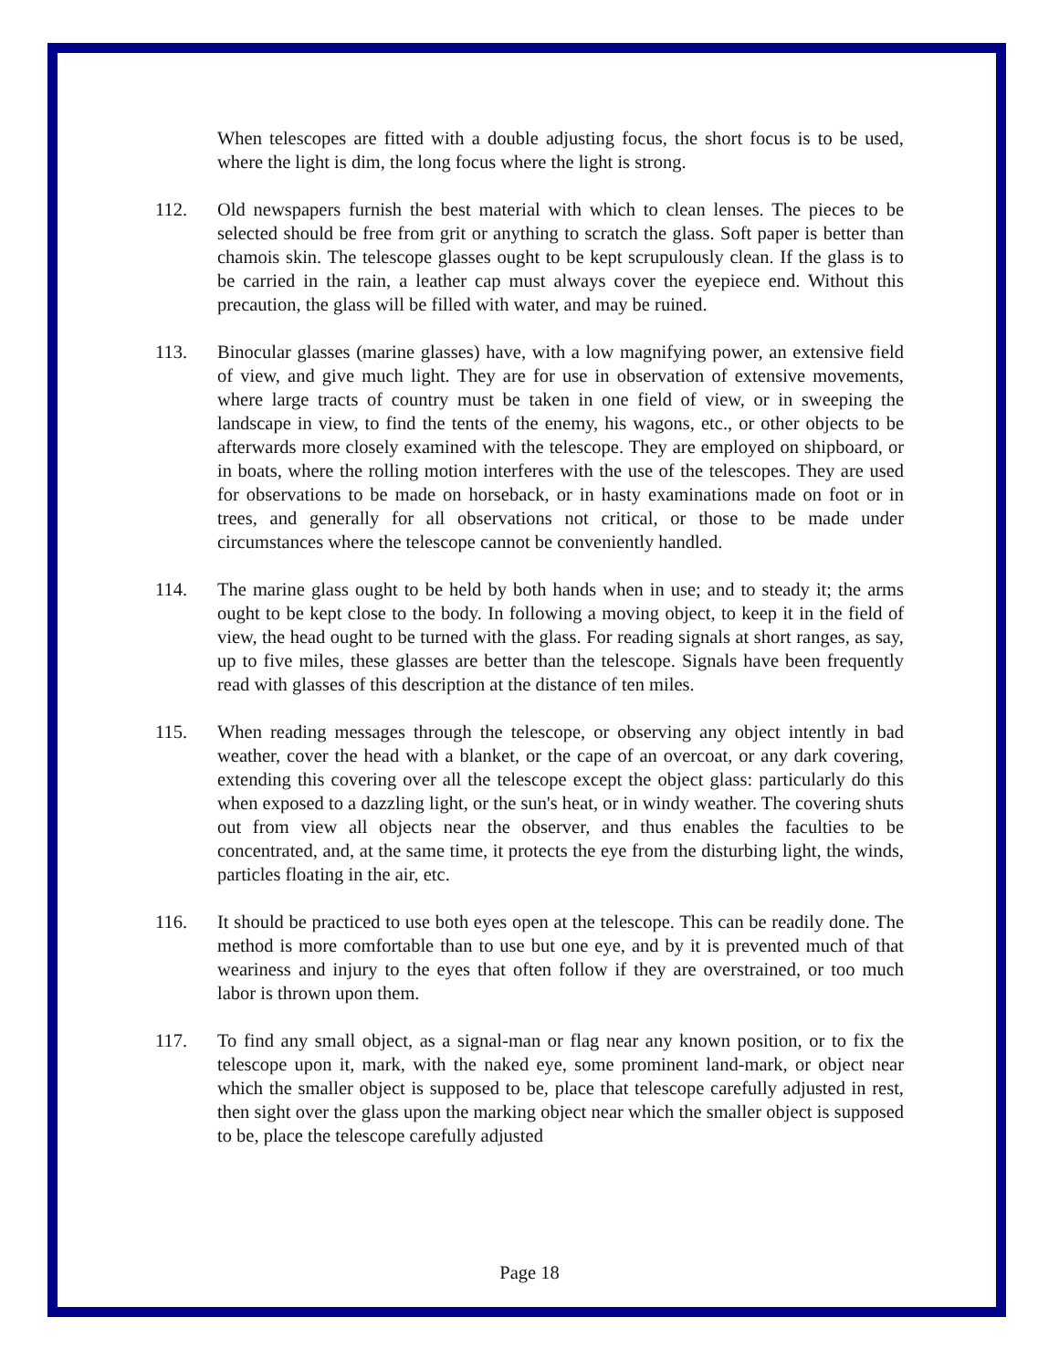When telescopes are fitted with a double adjusting focus, the short focus is to be used, where the light is dim, the long focus where the light is strong.
112. Old newspapers furnish the best material with which to clean lenses. The pieces to be selected should be free from grit or anything to scratch the glass. Soft paper is better than chamois skin. The telescope glasses ought to be kept scrupulously clean. If the glass is to be carried in the rain, a leather cap must always cover the eyepiece end. Without this precaution, the glass will be filled with water, and may be ruined.
113. Binocular glasses (marine glasses) have, with a low magnifying power, an extensive field of view, and give much light. They are for use in observation of extensive movements, where large tracts of country must be taken in one field of view, or in sweeping the landscape in view, to find the tents of the enemy, his wagons, etc., or other objects to be afterwards more closely examined with the telescope. They are employed on shipboard, or in boats, where the rolling motion interferes with the use of the telescopes. They are used for observations to be made on horseback, or in hasty examinations made on foot or in trees, and generally for all observations not critical, or those to be made under circumstances where the telescope cannot be conveniently handled.
114. The marine glass ought to be held by both hands when in use; and to steady it; the arms ought to be kept close to the body. In following a moving object, to keep it in the field of view, the head ought to be turned with the glass. For reading signals at short ranges, as say, up to five miles, these glasses are better than the telescope. Signals have been frequently read with glasses of this description at the distance of ten miles.
115. When reading messages through the telescope, or observing any object intently in bad weather, cover the head with a blanket, or the cape of an overcoat, or any dark covering, extending this covering over all the telescope except the object glass: particularly do this when exposed to a dazzling light, or the sun's heat, or in windy weather. The covering shuts out from view all objects near the observer, and thus enables the faculties to be concentrated, and, at the same time, it protects the eye from the disturbing light, the winds, particles floating in the air, etc.
116. It should be practiced to use both eyes open at the telescope. This can be readily done. The method is more comfortable than to use but one eye, and by it is prevented much of that weariness and injury to the eyes that often follow if they are overstrained, or too much labor is thrown upon them.
117. To find any small object, as a signal-man or flag near any known position, or to fix the telescope upon it, mark, with the naked eye, some prominent land-mark, or object near which the smaller object is supposed to be, place that telescope carefully adjusted in rest, then sight over the glass upon the marking object near which the smaller object is supposed to be, place the telescope carefully adjusted
Page 18